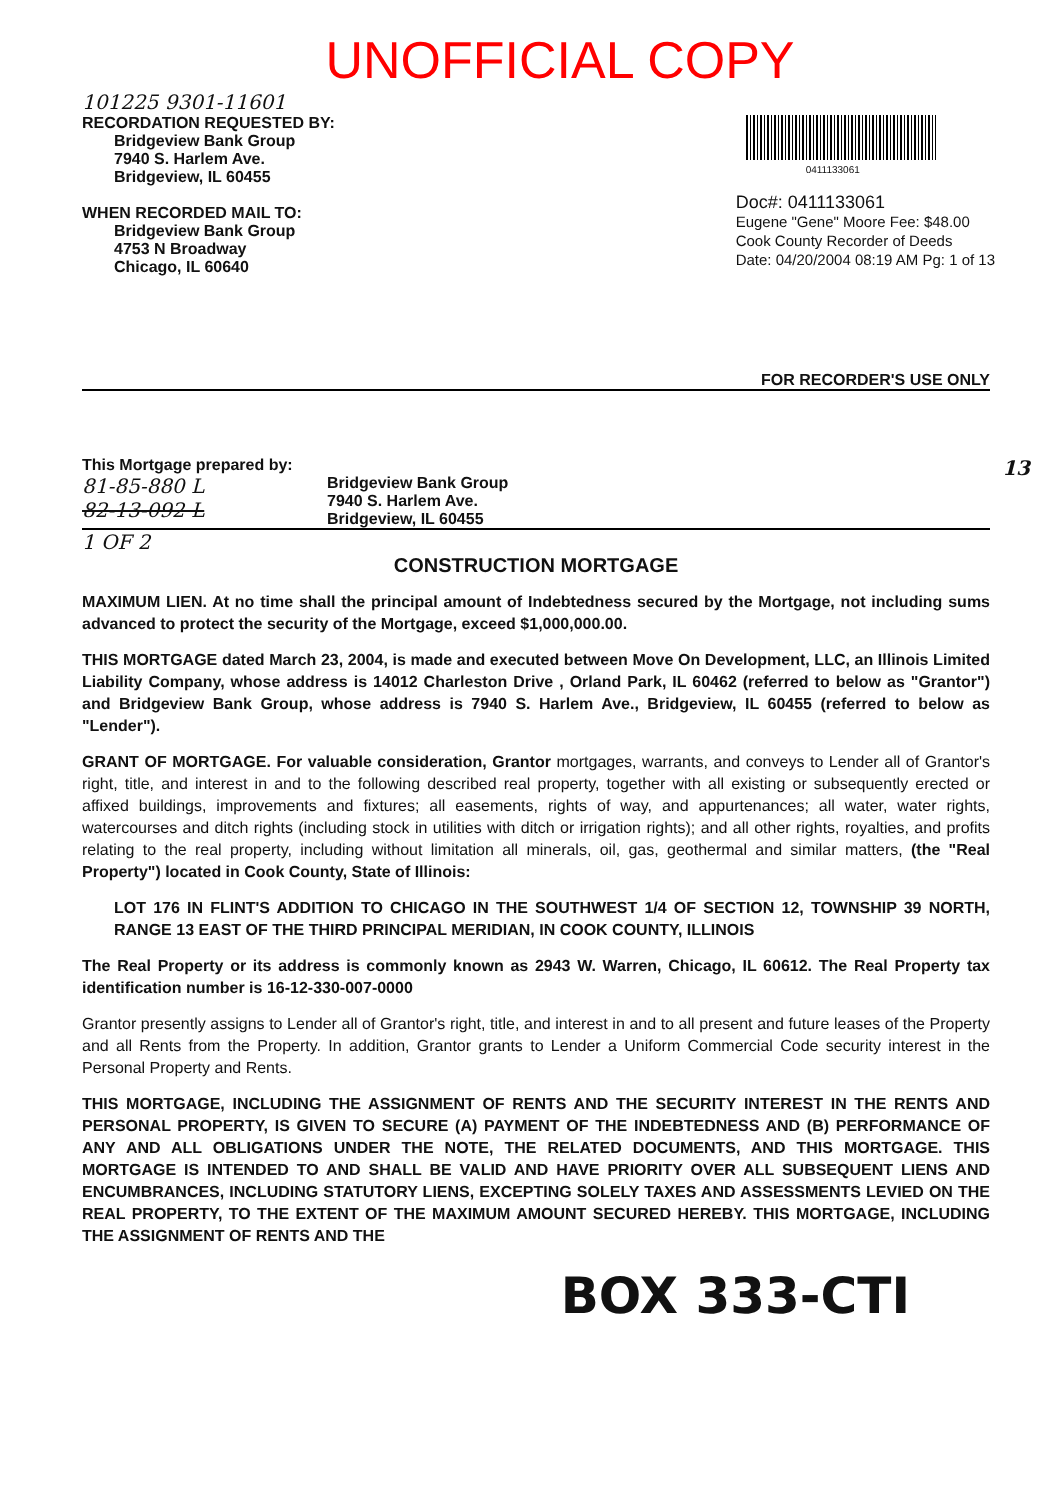UNOFFICIAL COPY
101225 9301-11601
RECORDATION REQUESTED BY:
Bridgeview Bank Group
7940 S. Harlem Ave.
Bridgeview, IL 60455
WHEN RECORDED MAIL TO:
Bridgeview Bank Group
4753 N Broadway
Chicago, IL 60640
0411133061
Doc#: 0411133061
Eugene "Gene" Moore Fee: $48.00
Cook County Recorder of Deeds
Date: 04/20/2004 08:19 AM Pg: 1 of 13
FOR RECORDER'S USE ONLY
This Mortgage prepared by: 13
81-85-880 L
82-13-092 L
Bridgeview Bank Group
7940 S. Harlem Ave.
Bridgeview, IL 60455
1 OF 2
CONSTRUCTION MORTGAGE
MAXIMUM LIEN. At no time shall the principal amount of Indebtedness secured by the Mortgage, not including sums advanced to protect the security of the Mortgage, exceed $1,000,000.00.
THIS MORTGAGE dated March 23, 2004, is made and executed between Move On Development, LLC, an Illinois Limited Liability Company, whose address is 14012 Charleston Drive , Orland Park, IL 60462 (referred to below as "Grantor") and Bridgeview Bank Group, whose address is 7940 S. Harlem Ave., Bridgeview, IL 60455 (referred to below as "Lender").
GRANT OF MORTGAGE. For valuable consideration, Grantor mortgages, warrants, and conveys to Lender all of Grantor's right, title, and interest in and to the following described real property, together with all existing or subsequently erected or affixed buildings, improvements and fixtures; all easements, rights of way, and appurtenances; all water, water rights, watercourses and ditch rights (including stock in utilities with ditch or irrigation rights); and all other rights, royalties, and profits relating to the real property, including without limitation all minerals, oil, gas, geothermal and similar matters, (the "Real Property") located in Cook County, State of Illinois:
LOT 176 IN FLINT'S ADDITION TO CHICAGO IN THE SOUTHWEST 1/4 OF SECTION 12, TOWNSHIP 39 NORTH, RANGE 13 EAST OF THE THIRD PRINCIPAL MERIDIAN, IN COOK COUNTY, ILLINOIS
The Real Property or its address is commonly known as 2943 W. Warren, Chicago, IL 60612. The Real Property tax identification number is 16-12-330-007-0000
Grantor presently assigns to Lender all of Grantor's right, title, and interest in and to all present and future leases of the Property and all Rents from the Property. In addition, Grantor grants to Lender a Uniform Commercial Code security interest in the Personal Property and Rents.
THIS MORTGAGE, INCLUDING THE ASSIGNMENT OF RENTS AND THE SECURITY INTEREST IN THE RENTS AND PERSONAL PROPERTY, IS GIVEN TO SECURE (A) PAYMENT OF THE INDEBTEDNESS AND (B) PERFORMANCE OF ANY AND ALL OBLIGATIONS UNDER THE NOTE, THE RELATED DOCUMENTS, AND THIS MORTGAGE. THIS MORTGAGE IS INTENDED TO AND SHALL BE VALID AND HAVE PRIORITY OVER ALL SUBSEQUENT LIENS AND ENCUMBRANCES, INCLUDING STATUTORY LIENS, EXCEPTING SOLELY TAXES AND ASSESSMENTS LEVIED ON THE REAL PROPERTY, TO THE EXTENT OF THE MAXIMUM AMOUNT SECURED HEREBY. THIS MORTGAGE, INCLUDING THE ASSIGNMENT OF RENTS AND THE
BOX 333-CTI